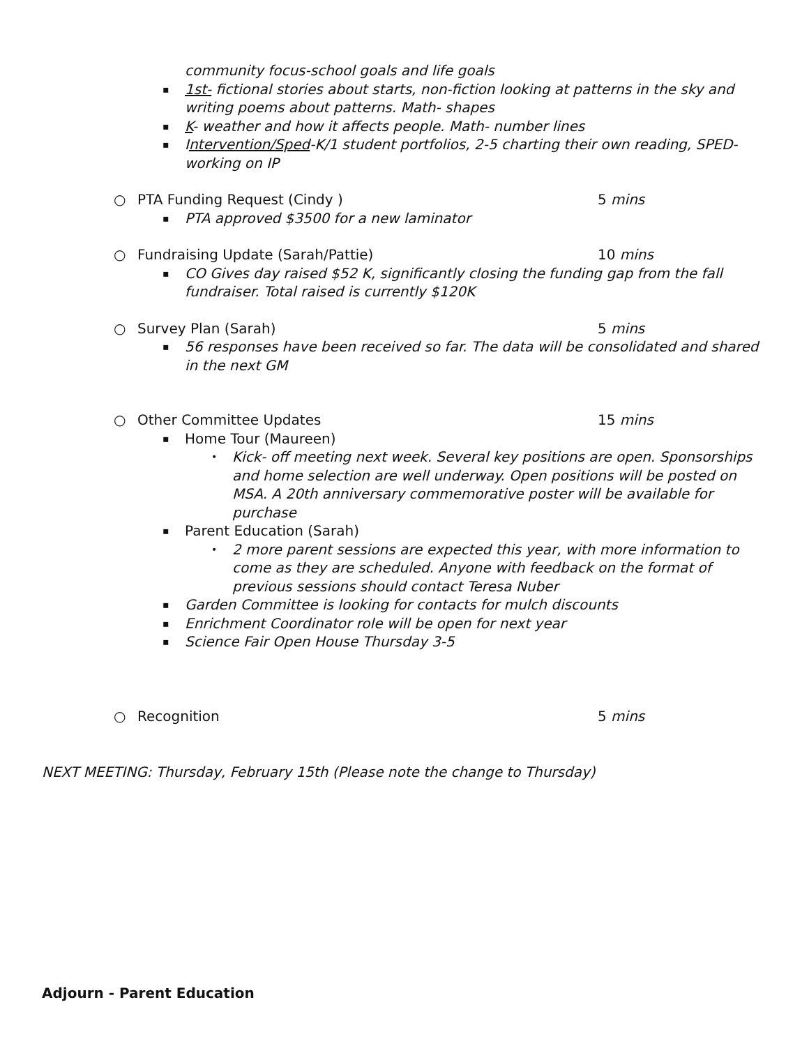community focus-school goals and life goals
▪ 1st- fictional stories about starts, non-fiction looking at patterns in the sky and writing poems about patterns. Math- shapes
▪ K- weather and how it affects people. Math- number lines
▪ Intervention/Sped-K/1 student portfolios, 2-5 charting their own reading, SPED- working on IP
○ PTA Funding Request (Cindy ) 5 mins
▪ PTA approved $3500 for a new laminator
○ Fundraising Update (Sarah/Pattie) 10 mins
▪ CO Gives day raised $52 K, significantly closing the funding gap from the fall fundraiser. Total raised is currently $120K
○ Survey Plan (Sarah) 5 mins
▪ 56 responses have been received so far. The data will be consolidated and shared in the next GM
○ Other Committee Updates 15 mins
▪ Home Tour (Maureen)
• Kick- off meeting next week. Several key positions are open. Sponsorships and home selection are well underway. Open positions will be posted on MSA. A 20th anniversary commemorative poster will be available for purchase
▪ Parent Education (Sarah)
• 2 more parent sessions are expected this year, with more information to come as they are scheduled. Anyone with feedback on the format of previous sessions should contact Teresa Nuber
▪ Garden Committee is looking for contacts for mulch discounts
▪ Enrichment Coordinator role will be open for next year
▪ Science Fair Open House Thursday 3-5
○ Recognition 5 mins
NEXT MEETING: Thursday, February 15th (Please note the change to Thursday)
Adjourn - Parent Education